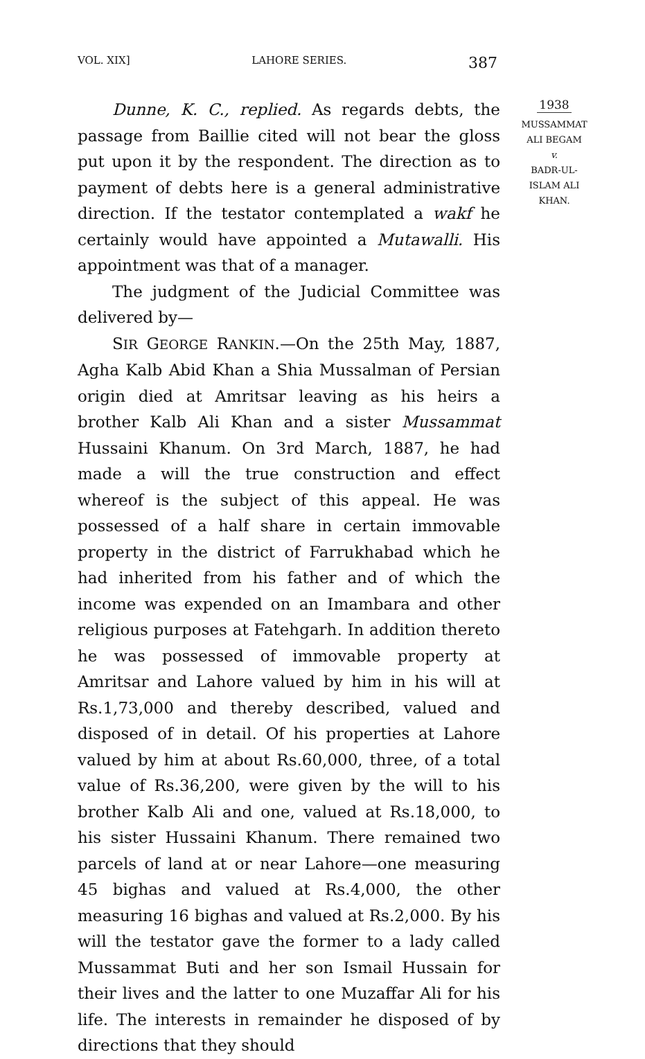VOL. XIX] LAHORE SERIES. 387
1938
MUSSAMMAT
ALI BEGAM
v.
BADR-UL-
ISLAM ALI
KHAN.
Dunne, K. C., replied. As regards debts, the passage from Baillie cited will not bear the gloss put upon it by the respondent. The direction as to payment of debts here is a general administrative direction. If the testator contemplated a wakf he certainly would have appointed a Mutawalli. His appointment was that of a manager.
The judgment of the Judicial Committee was delivered by—
SIR GEORGE RANKIN.—On the 25th May, 1887, Agha Kalb Abid Khan a Shia Mussalman of Persian origin died at Amritsar leaving as his heirs a brother Kalb Ali Khan and a sister Mussammat Hussaini Khanum. On 3rd March, 1887, he had made a will the true construction and effect whereof is the subject of this appeal. He was possessed of a half share in certain immovable property in the district of Farrukhabad which he had inherited from his father and of which the income was expended on an Imambara and other religious purposes at Fatehgarh. In addition thereto he was possessed of immovable property at Amritsar and Lahore valued by him in his will at Rs.1,73,000 and thereby described, valued and disposed of in detail. Of his properties at Lahore valued by him at about Rs.60,000, three, of a total value of Rs.36,200, were given by the will to his brother Kalb Ali and one, valued at Rs.18,000, to his sister Hussaini Khanum. There remained two parcels of land at or near Lahore—one measuring 45 bighas and valued at Rs.4,000, the other measuring 16 bighas and valued at Rs.2,000. By his will the testator gave the former to a lady called Mussammat Buti and her son Ismail Hussain for their lives and the latter to one Muzaffar Ali for his life. The interests in remainder he disposed of by directions that they should